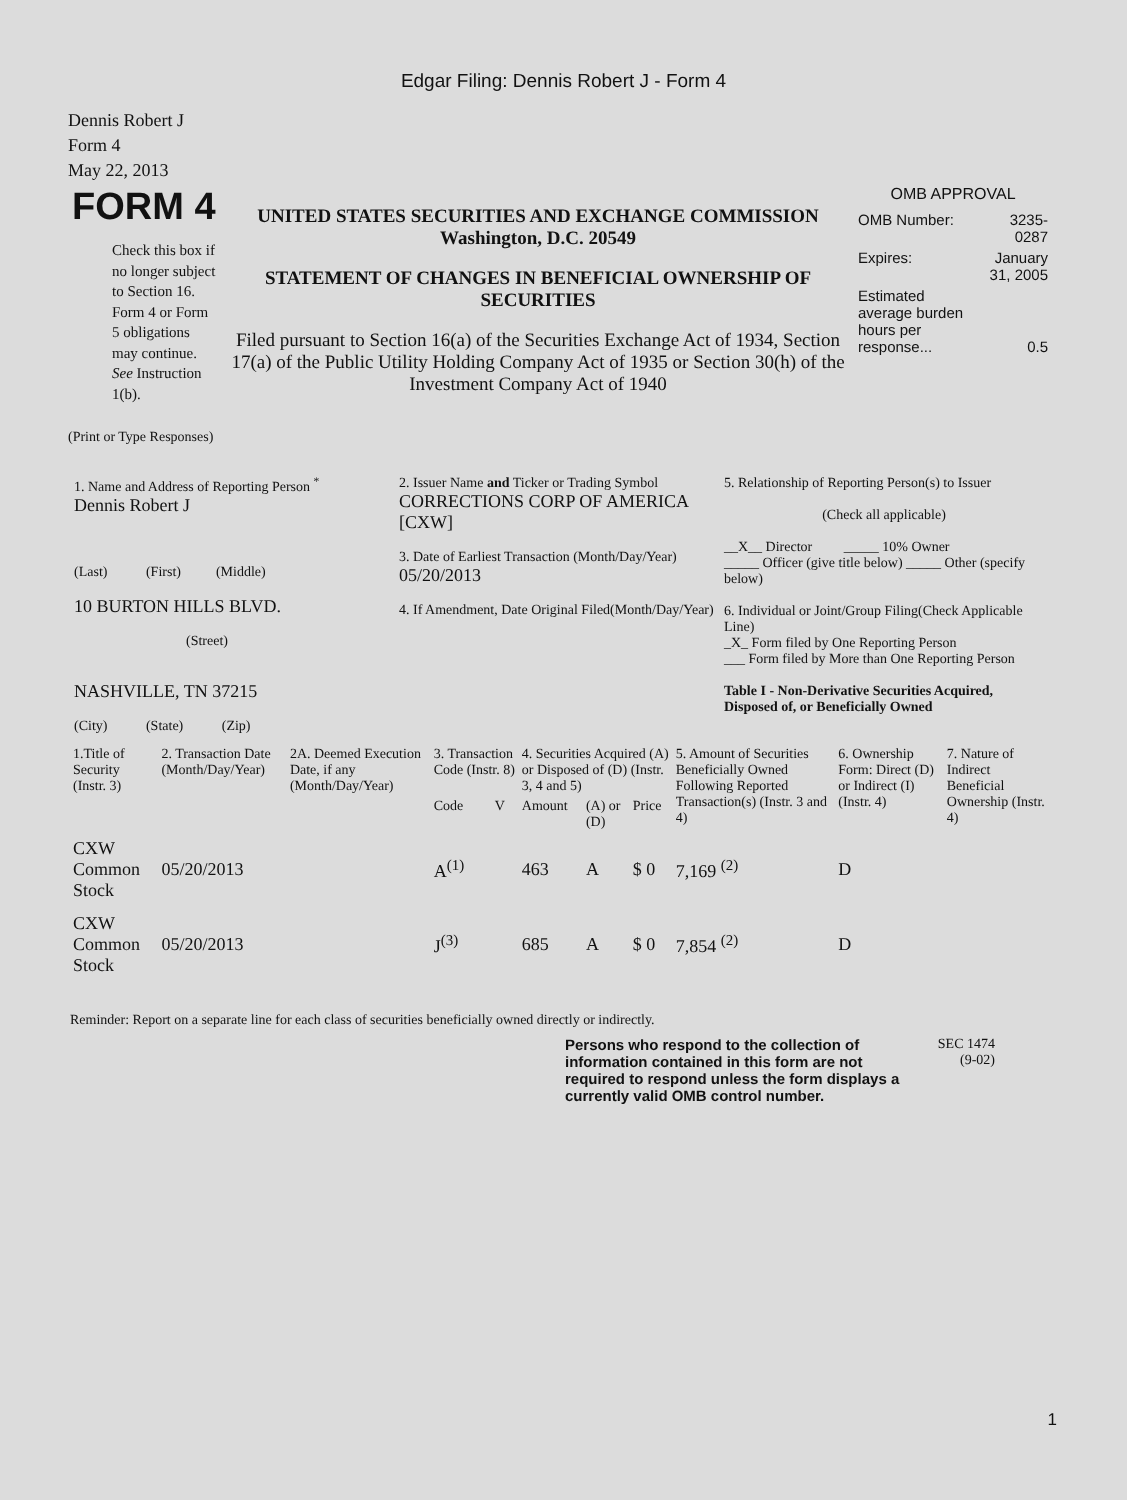Edgar Filing: Dennis Robert J - Form 4
Dennis Robert J
Form 4
May 22, 2013
FORM 4
Check this box if no longer subject to Section 16. Form 4 or Form 5 obligations may continue. See Instruction 1(b).
UNITED STATES SECURITIES AND EXCHANGE COMMISSION
Washington, D.C. 20549
STATEMENT OF CHANGES IN BENEFICIAL OWNERSHIP OF SECURITIES
Filed pursuant to Section 16(a) of the Securities Exchange Act of 1934, Section 17(a) of the Public Utility Holding Company Act of 1935 or Section 30(h) of the Investment Company Act of 1940
OMB APPROVAL
| OMB Number: | 3235-0287 |
| Expires: | January 31, 2005 |
| Estimated average burden hours per response... | 0.5 |
(Print or Type Responses)
1. Name and Address of Reporting Person <sup>*</sup>
Dennis Robert J
(Last) (First) (Middle)
10 BURTON HILLS BLVD.
(Street)
NASHVILLE, TN 37215
(City) (State) (Zip)
2. Issuer Name and Ticker or Trading Symbol
CORRECTIONS CORP OF AMERICA [CXW]
3. Date of Earliest Transaction (Month/Day/Year)
05/20/2013
4. If Amendment, Date Original Filed(Month/Day/Year)
5. Relationship of Reporting Person(s) to Issuer
(Check all applicable)
__X__ Director _____ 10% Owner
_____ Officer (give title below) _____ Other (specify below)
6. Individual or Joint/Group Filing(Check Applicable Line)
_X_ Form filed by One Reporting Person
___ Form filed by More than One Reporting Person
Table I - Non-Derivative Securities Acquired, Disposed of, or Beneficially Owned
| 1.Title of Security (Instr. 3) | 2. Transaction Date (Month/Day/Year) | 2A. Deemed Execution Date, if any (Month/Day/Year) | 3. Transaction Code (Instr. 8) | | 4. Securities Acquired (A) or Disposed of (D) (Instr. 3, 4 and 5) | | | 5. Amount of Securities Beneficially Owned Following Reported Transaction(s) (Instr. 3 and 4) | 6. Ownership Form: Direct (D) or Indirect (I) (Instr. 4) | 7. Nature of Indirect Beneficial Ownership (Instr. 4) |
| --- | --- | --- | --- | --- | --- | --- | --- | --- | --- | --- |
| | | | Code | V | Amount | (A) or (D) | Price | | | |
| CXW Common Stock | 05/20/2013 | | A<sup>(1)</sup> | | 463 | A | $ 0 | 7,169 <sup>(2)</sup> | D | |
| CXW Common Stock | 05/20/2013 | | J<sup>(3)</sup> | | 685 | A | $ 0 | 7,854 <sup>(2)</sup> | D | |
Reminder: Report on a separate line for each class of securities beneficially owned directly or indirectly.
Persons who respond to the collection of information contained in this form are not required to respond unless the form displays a currently valid OMB control number.
SEC 1474 (9-02)
1